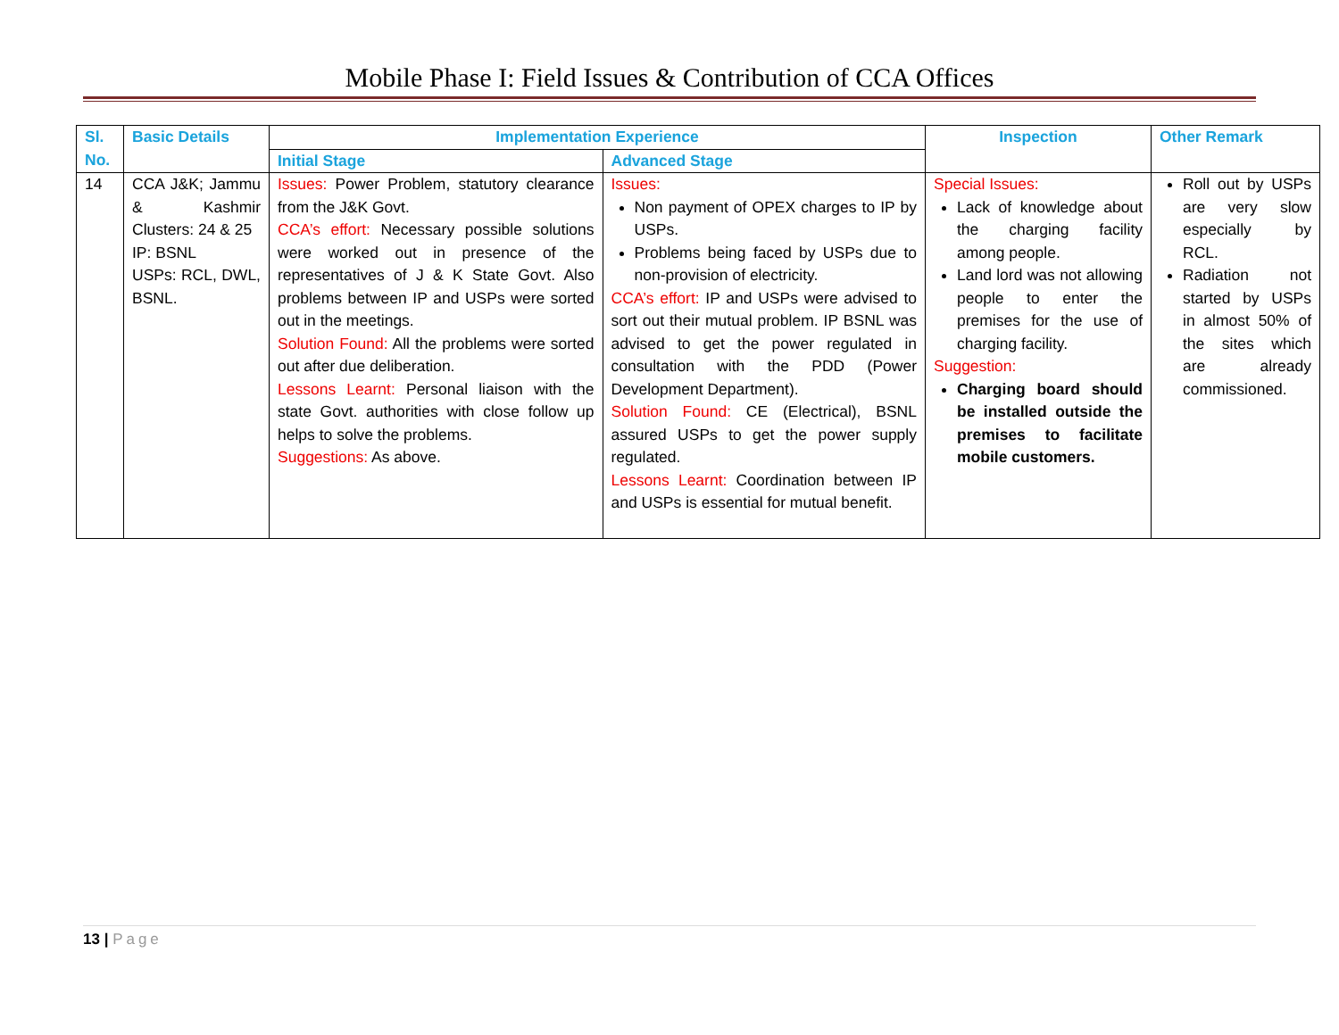Mobile Phase I: Field Issues & Contribution of CCA Offices
| Sl. No. | Basic Details | Implementation Experience | | Inspection | Other Remark |
| --- | --- | --- | --- | --- | --- |
| | | Initial Stage | Advanced Stage | | |
| 14 | CCA J&K; Jammu & Kashmir Clusters: 24 & 25 IP: BSNL USPs: RCL, DWL, BSNL. | Issues: Power Problem, statutory clearance from the J&K Govt. CCA’s effort: Necessary possible solutions were worked out in presence of the representatives of J & K State Govt. Also problems between IP and USPs were sorted out in the meetings. Solution Found: All the problems were sorted out after due deliberation. Lessons Learnt: Personal liaison with the state Govt. authorities with close follow up helps to solve the problems. Suggestions: As above. | Issues: Non payment of OPEX charges to IP by USPs. Problems being faced by USPs due to non-provision of electricity. CCA’s effort: IP and USPs were advised to sort out their mutual problem. IP BSNL was advised to get the power regulated in consultation with the PDD (Power Development Department). Solution Found: CE (Electrical), BSNL assured USPs to get the power supply regulated. Lessons Learnt: Coordination between IP and USPs is essential for mutual benefit. | Special Issues: Lack of knowledge about the charging facility among people. Land lord was not allowing people to enter the premises for the use of charging facility. Suggestion: Charging board should be installed outside the premises to facilitate mobile customers. | Roll out by USPs are very slow especially by RCL. Radiation not started by USPs in almost 50% of the sites which are already commissioned. |
13 | Page